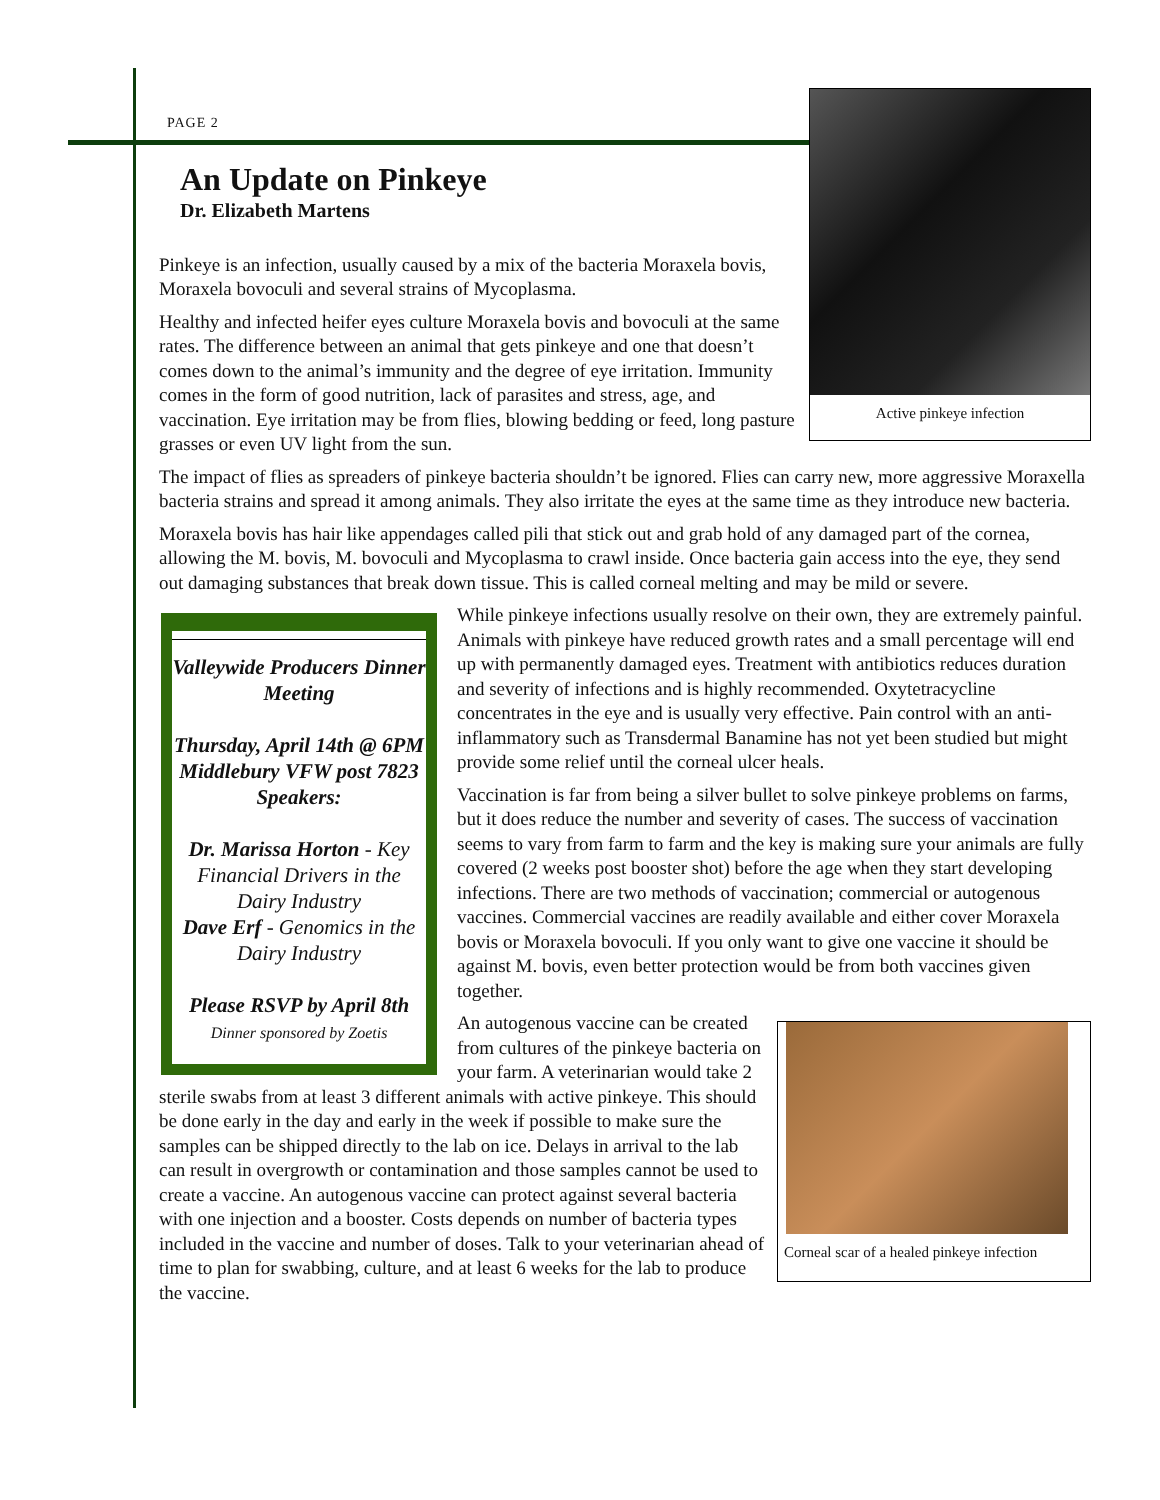PAGE 2
Active pinkeye infection
An Update on Pinkeye
Dr. Elizabeth Martens
Pinkeye is an infection, usually caused by a mix of the bacteria Moraxela bovis, Moraxela bovoculi and several strains of Mycoplasma.
Healthy and infected heifer eyes culture Moraxela bovis and bovoculi at the same rates. The difference between an animal that gets pinkeye and one that doesn’t comes down to the animal’s immunity and the degree of eye irritation. Immunity comes in the form of good nutrition, lack of parasites and stress, age, and vaccination. Eye irritation may be from flies, blowing bedding or feed, long pasture grasses or even UV light from the sun.
The impact of flies as spreaders of pinkeye bacteria shouldn’t be ignored. Flies can carry new, more aggressive Moraxella bacteria strains and spread it among animals. They also irritate the eyes at the same time as they introduce new bacteria.
Moraxela bovis has hair like appendages called pili that stick out and grab hold of any damaged part of the cornea, allowing the M. bovis, M. bovoculi and Mycoplasma to crawl inside. Once bacteria gain access into the eye, they send out damaging substances that break down tissue. This is called corneal melting and may be mild or severe.
Valleywide Producers Dinner Meeting
Thursday, April 14th @ 6PM
Middlebury VFW post 7823
Speakers:
Dr. Marissa Horton - Key Financial Drivers in the Dairy Industry
Dave Erf - Genomics in the Dairy Industry
Please RSVP by April 8th
Dinner sponsored by Zoetis
While pinkeye infections usually resolve on their own, they are extremely painful. Animals with pinkeye have reduced growth rates and a small percentage will end up with permanently damaged eyes. Treatment with antibiotics reduces duration and severity of infections and is highly recommended. Oxytetracycline concentrates in the eye and is usually very effective. Pain control with an anti-inflammatory such as Transdermal Banamine has not yet been studied but might provide some relief until the corneal ulcer heals.
Vaccination is far from being a silver bullet to solve pinkeye problems on farms, but it does reduce the number and severity of cases. The success of vaccination seems to vary from farm to farm and the key is making sure your animals are fully covered (2 weeks post booster shot) before the age when they start developing infections. There are two methods of vaccination; commercial or autogenous vaccines. Commercial vaccines are readily available and either cover Moraxela bovis or Moraxela bovoculi. If you only want to give one vaccine it should be against M. bovis, even better protection would be from both vaccines given together.
Corneal scar of a healed pinkeye infection
An autogenous vaccine can be created from cultures of the pinkeye bacteria on your farm. A veterinarian would take 2 sterile swabs from at least 3 different animals with active pinkeye. This should be done early in the day and early in the week if possible to make sure the samples can be shipped directly to the lab on ice. Delays in arrival to the lab can result in overgrowth or contamination and those samples cannot be used to create a vaccine. An autogenous vaccine can protect against several bacteria with one injection and a booster. Costs depends on number of bacteria types included in the vaccine and number of doses. Talk to your veterinarian ahead of time to plan for swabbing, culture, and at least 6 weeks for the lab to produce the vaccine.